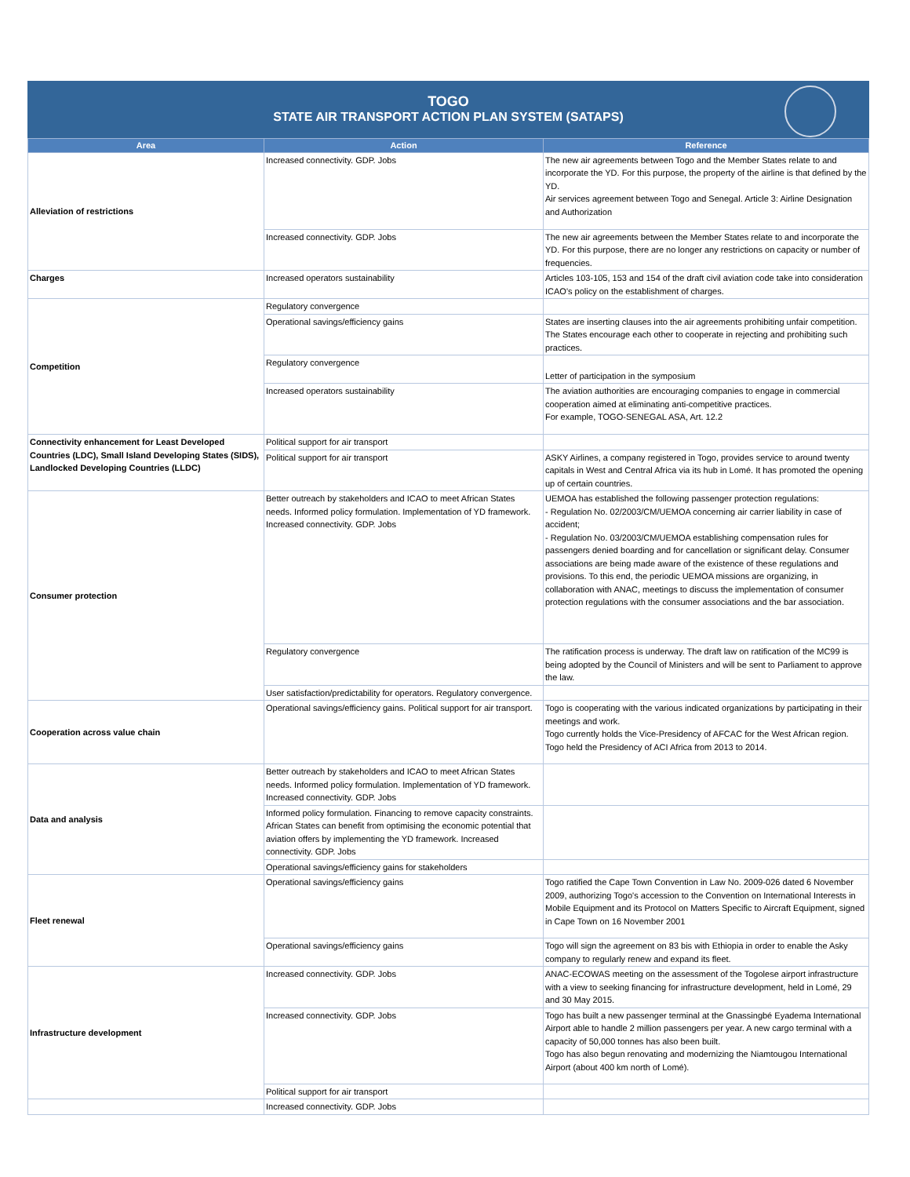TOGO
STATE AIR TRANSPORT ACTION PLAN SYSTEM (SATAPS)
| Area | Action | Reference |
| --- | --- | --- |
| Alleviation of restrictions | Increased connectivity. GDP. Jobs | The new air agreements between Togo and the Member States relate to and incorporate the YD. For this purpose, the property of the airline is that defined by the YD. Air services agreement between Togo and Senegal. Article 3: Airline Designation and Authorization |
| | Increased connectivity. GDP. Jobs | The new air agreements between the Member States relate to and incorporate the YD. For this purpose, there are no longer any restrictions on capacity or number of frequencies. |
| Charges | Increased operators sustainability | Articles 103-105, 153 and 154 of the draft civil aviation code take into consideration ICAO's policy on the establishment of charges. |
| Competition | Regulatory convergence | |
| | Operational savings/efficiency gains | States are inserting clauses into the air agreements prohibiting unfair competition. The States encourage each other to cooperate in rejecting and prohibiting such practices. |
| | Regulatory convergence | Letter of participation in the symposium |
| | Increased operators sustainability | The aviation authorities are encouraging companies to engage in commercial cooperation aimed at eliminating anti-competitive practices. For example, TOGO-SENEGAL ASA, Art. 12.2 |
| Connectivity enhancement for Least Developed Countries (LDC), Small Island Developing States (SIDS), Landlocked Developing Countries (LLDC) | Political support for air transport | |
| | Political support for air transport | ASKY Airlines, a company registered in Togo, provides service to around twenty capitals in West and Central Africa via its hub in Lomé. It has promoted the opening up of certain countries. |
| Consumer protection | Better outreach by stakeholders and ICAO to meet African States needs. Informed policy formulation. Implementation of YD framework. Increased connectivity. GDP. Jobs | UEMOA has established the following passenger protection regulations: - Regulation No. 02/2003/CM/UEMOA concerning air carrier liability in case of accident; - Regulation No. 03/2003/CM/UEMOA establishing compensation rules for passengers denied boarding and for cancellation or significant delay. Consumer associations are being made aware of the existence of these regulations and provisions. To this end, the periodic UEMOA missions are organizing, in collaboration with ANAC, meetings to discuss the implementation of consumer protection regulations with the consumer associations and the bar association. |
| | Regulatory convergence | The ratification process is underway. The draft law on ratification of the MC99 is being adopted by the Council of Ministers and will be sent to Parliament to approve the law. |
| | User satisfaction/predictability for operators. Regulatory convergence. | |
| Cooperation across value chain | Operational savings/efficiency gains. Political support for air transport. | Togo is cooperating with the various indicated organizations by participating in their meetings and work. Togo currently holds the Vice-Presidency of AFCAC for the West African region. Togo held the Presidency of ACI Africa from 2013 to 2014. |
| Data and analysis | Better outreach by stakeholders and ICAO to meet African States needs. Informed policy formulation. Implementation of YD framework. Increased connectivity. GDP. Jobs | |
| | Informed policy formulation. Financing to remove capacity constraints. African States can benefit from optimising the economic potential that aviation offers by implementing the YD framework. Increased connectivity. GDP. Jobs | |
| | Operational savings/efficiency gains for stakeholders | |
| Fleet renewal | Operational savings/efficiency gains | Togo ratified the Cape Town Convention in Law No. 2009-026 dated 6 November 2009, authorizing Togo's accession to the Convention on International Interests in Mobile Equipment and its Protocol on Matters Specific to Aircraft Equipment, signed in Cape Town on 16 November 2001 |
| | Operational savings/efficiency gains | Togo will sign the agreement on 83 bis with Ethiopia in order to enable the Asky company to regularly renew and expand its fleet. |
| Infrastructure development | Increased connectivity. GDP. Jobs | ANAC-ECOWAS meeting on the assessment of the Togolese airport infrastructure with a view to seeking financing for infrastructure development, held in Lomé, 29 and 30 May 2015. |
| | Increased connectivity. GDP. Jobs | Togo has built a new passenger terminal at the Gnassingbé Eyadema International Airport able to handle 2 million passengers per year. A new cargo terminal with a capacity of 50,000 tonnes has also been built. Togo has also begun renovating and modernizing the Niamtougou International Airport (about 400 km north of Lomé). |
| | Political support for air transport | |
| | Increased connectivity. GDP. Jobs | |